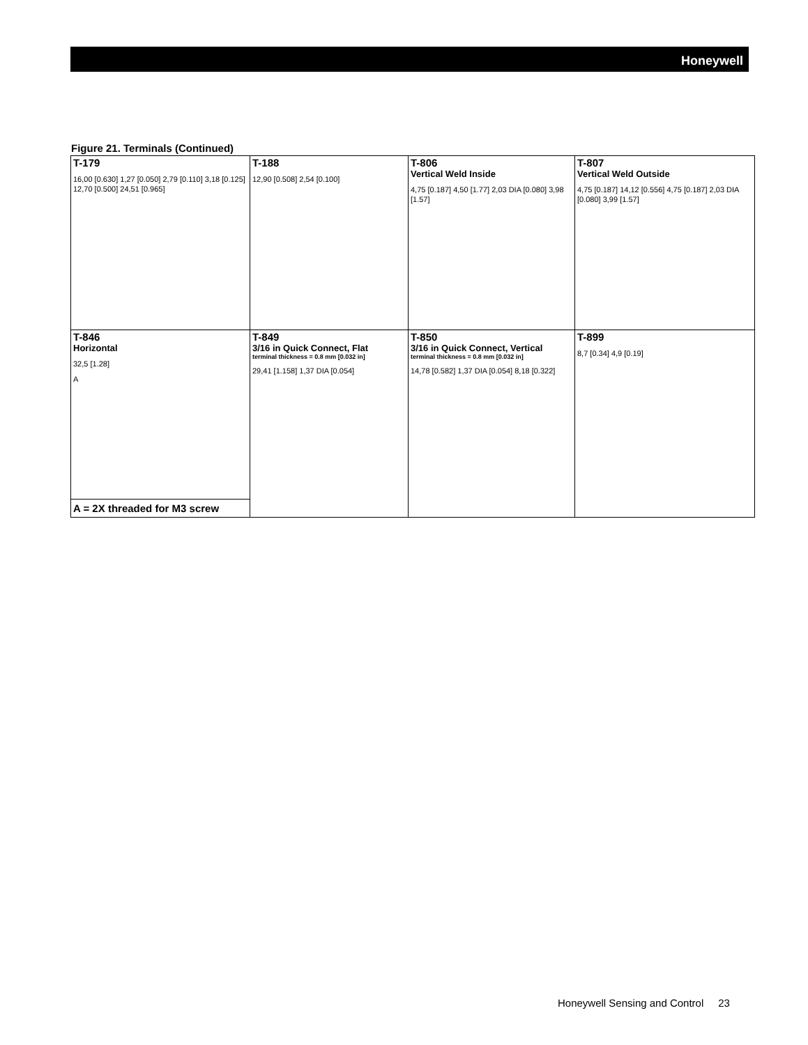Honeywell
Figure 21. Terminals (Continued)
| T-179 16,00 [0.630] 1,27 [0.050] 2,79 [0.110] 3,18 [0.125] 12,70 [0.500] 24,51 [0.965] | T-188 12,90 [0.508] 2,54 [0.100] | T-806 Vertical Weld Inside 4,75 [0.187] 4,50 [1.77] 2,03 DIA [0.080] 3,98 [1.57] | T-807 Vertical Weld Outside 4,75 [0.187] 14,12 [0.556] 4,75 [0.187] 2,03 DIA [0.080] 3,99 [1.57] |
| T-846 Horizontal 32,5 [1.28] A A = 2X threaded for M3 screw | T-849 3/16 in Quick Connect, Flat terminal thickness = 0.8 mm [0.032 in] 29,41 [1.158] 1,37 DIA [0.054] | T-850 3/16 in Quick Connect, Vertical terminal thickness = 0.8 mm [0.032 in] 14,78 [0.582] 1,37 DIA [0.054] 8,18 [0.322] | T-899 8,7 [0.34] 4,9 [0.19] |
Honeywell Sensing and Control 23